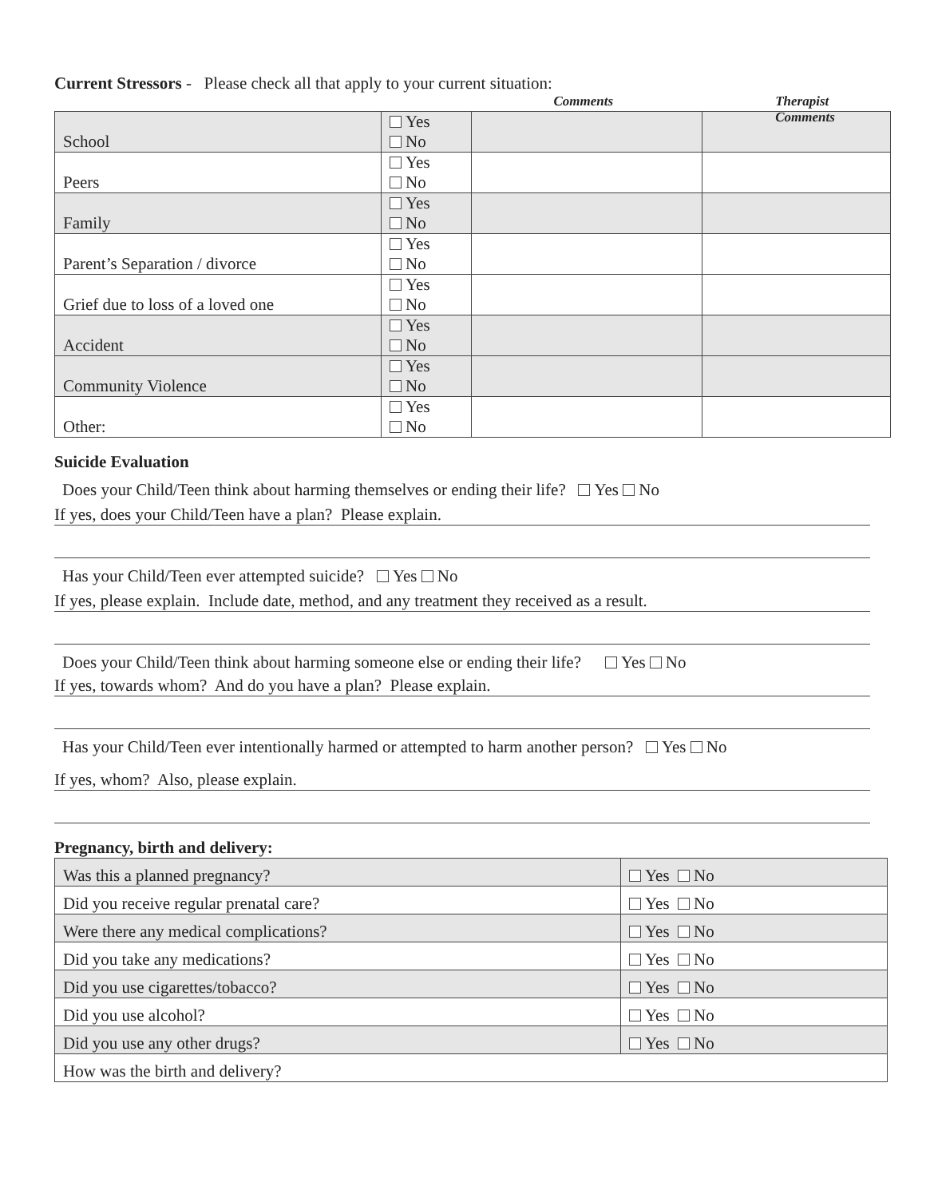Current Stressors - Please check all that apply to your current situation:
Comments Therapist Comments
| School | Yes No | | |
| Peers | Yes No | | |
| Family | Yes No | | |
| Parent’s Separation / divorce | Yes No | | |
| Grief due to loss of a loved one | Yes No | | |
| Accident | Yes No | | |
| Community Violence | Yes No | | |
| Other: | Yes No | | |
Suicide Evaluation
Does your Child/Teen think about harming themselves or ending their life? Yes No
If yes, does your Child/Teen have a plan? Please explain.
Has your Child/Teen ever attempted suicide? Yes No
If yes, please explain. Include date, method, and any treatment they received as a result.
Does your Child/Teen think about harming someone else or ending their life? Yes No
If yes, towards whom? And do you have a plan? Please explain.
Has your Child/Teen ever intentionally harmed or attempted to harm another person? Yes No
If yes, whom? Also, please explain.
Pregnancy, birth and delivery:
| Was this a planned pregnancy? | Yes No |
| Did you receive regular prenatal care? | Yes No |
| Were there any medical complications? | Yes No |
| Did you take any medications? | Yes No |
| Did you use cigarettes/tobacco? | Yes No |
| Did you use alcohol? | Yes No |
| Did you use any other drugs? | Yes No |
| How was the birth and delivery? | |